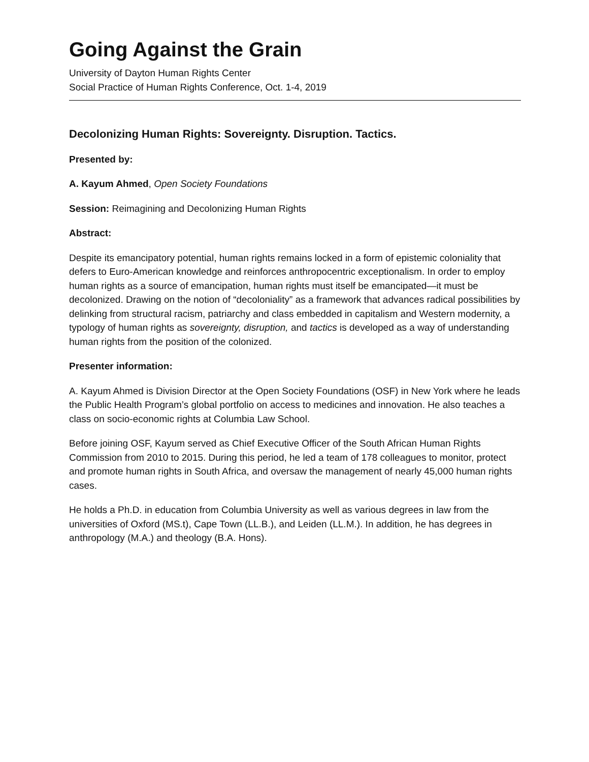Going Against the Grain
University of Dayton Human Rights Center
Social Practice of Human Rights Conference, Oct. 1-4, 2019
Decolonizing Human Rights: Sovereignty. Disruption. Tactics.
Presented by:
A. Kayum Ahmed, Open Society Foundations
Session: Reimagining and Decolonizing Human Rights
Abstract:
Despite its emancipatory potential, human rights remains locked in a form of epistemic coloniality that defers to Euro-American knowledge and reinforces anthropocentric exceptionalism. In order to employ human rights as a source of emancipation, human rights must itself be emancipated—it must be decolonized. Drawing on the notion of “decoloniality” as a framework that advances radical possibilities by delinking from structural racism, patriarchy and class embedded in capitalism and Western modernity, a typology of human rights as sovereignty, disruption, and tactics is developed as a way of understanding human rights from the position of the colonized.
Presenter information:
A. Kayum Ahmed is Division Director at the Open Society Foundations (OSF) in New York where he leads the Public Health Program’s global portfolio on access to medicines and innovation. He also teaches a class on socio-economic rights at Columbia Law School.
Before joining OSF, Kayum served as Chief Executive Officer of the South African Human Rights Commission from 2010 to 2015. During this period, he led a team of 178 colleagues to monitor, protect and promote human rights in South Africa, and oversaw the management of nearly 45,000 human rights cases.
He holds a Ph.D. in education from Columbia University as well as various degrees in law from the universities of Oxford (MS.t), Cape Town (LL.B.), and Leiden (LL.M.). In addition, he has degrees in anthropology (M.A.) and theology (B.A. Hons).